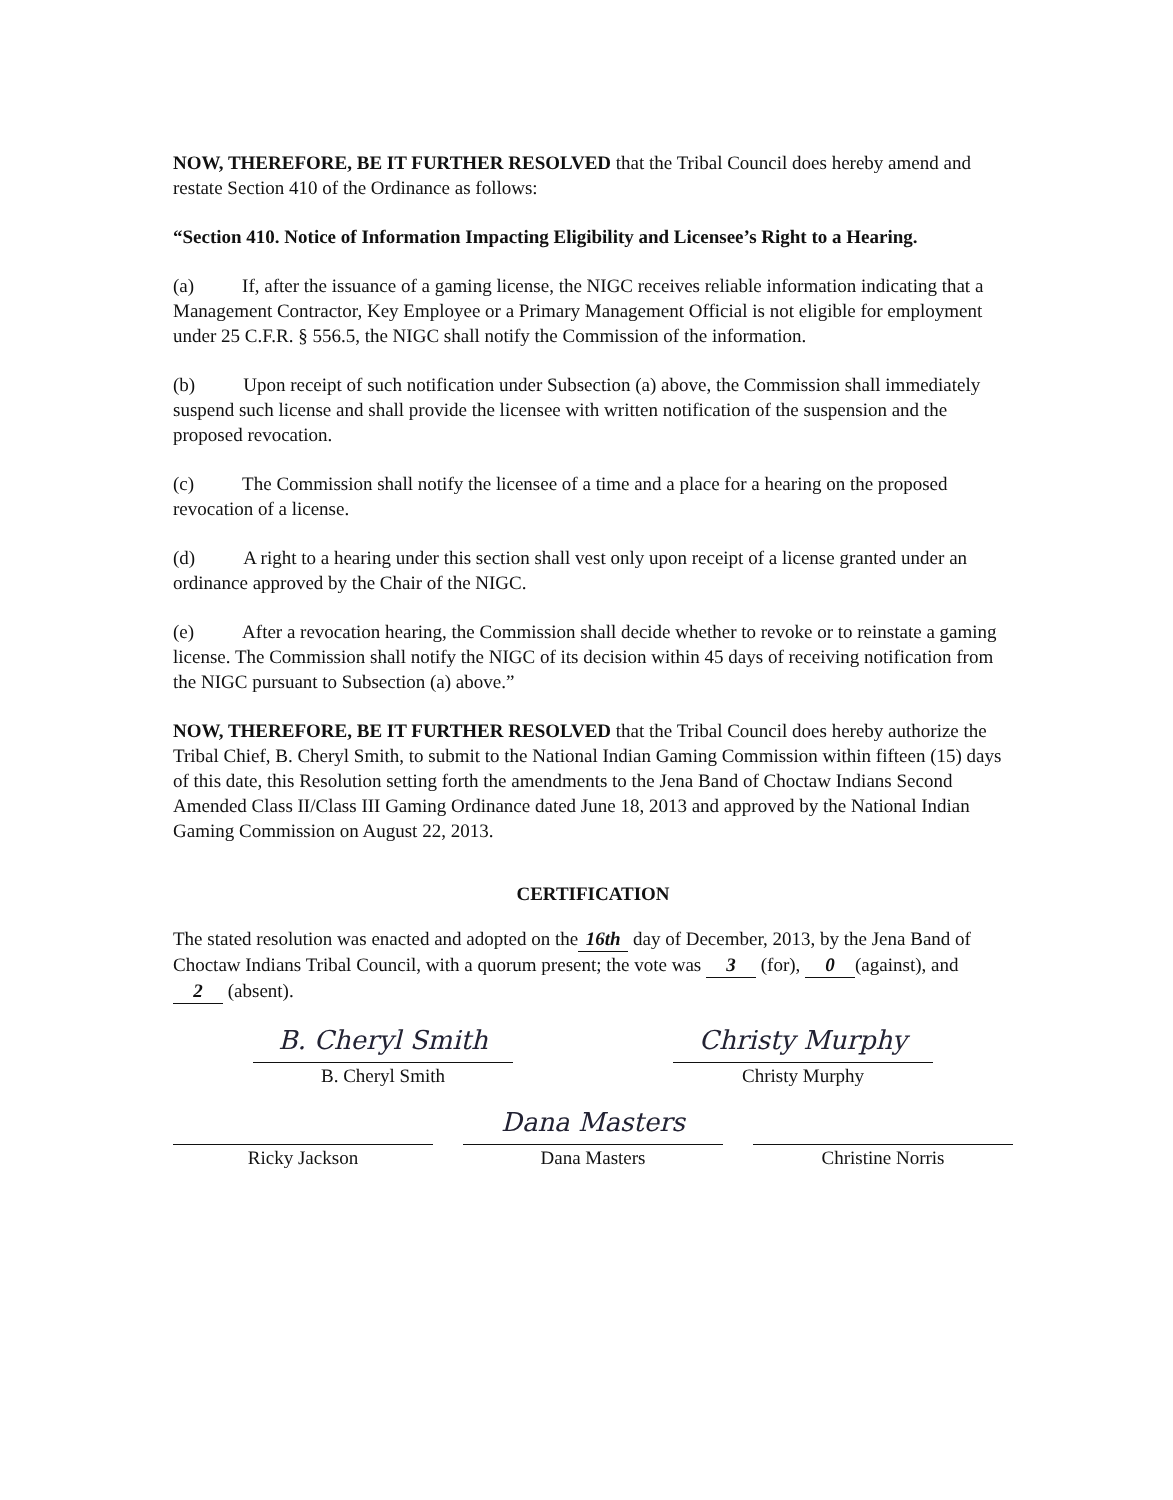NOW, THEREFORE, BE IT FURTHER RESOLVED that the Tribal Council does hereby amend and restate Section 410 of the Ordinance as follows:
“Section 410. Notice of Information Impacting Eligibility and Licensee’s Right to a Hearing.
(a) If, after the issuance of a gaming license, the NIGC receives reliable information indicating that a Management Contractor, Key Employee or a Primary Management Official is not eligible for employment under 25 C.F.R. § 556.5, the NIGC shall notify the Commission of the information.
(b) Upon receipt of such notification under Subsection (a) above, the Commission shall immediately suspend such license and shall provide the licensee with written notification of the suspension and the proposed revocation.
(c) The Commission shall notify the licensee of a time and a place for a hearing on the proposed revocation of a license.
(d) A right to a hearing under this section shall vest only upon receipt of a license granted under an ordinance approved by the Chair of the NIGC.
(e) After a revocation hearing, the Commission shall decide whether to revoke or to reinstate a gaming license. The Commission shall notify the NIGC of its decision within 45 days of receiving notification from the NIGC pursuant to Subsection (a) above.”
NOW, THEREFORE, BE IT FURTHER RESOLVED that the Tribal Council does hereby authorize the Tribal Chief, B. Cheryl Smith, to submit to the National Indian Gaming Commission within fifteen (15) days of this date, this Resolution setting forth the amendments to the Jena Band of Choctaw Indians Second Amended Class II/Class III Gaming Ordinance dated June 18, 2013 and approved by the National Indian Gaming Commission on August 22, 2013.
CERTIFICATION
The stated resolution was enacted and adopted on the 16th day of December, 2013, by the Jena Band of Choctaw Indians Tribal Council, with a quorum present; the vote was 3 (for), 0 (against), and 2 (absent).
B. Cheryl Smith
B. Cheryl Smith
Christy Murphy
Christy Murphy
Ricky Jackson
Dana Masters
Dana Masters
Christine Norris